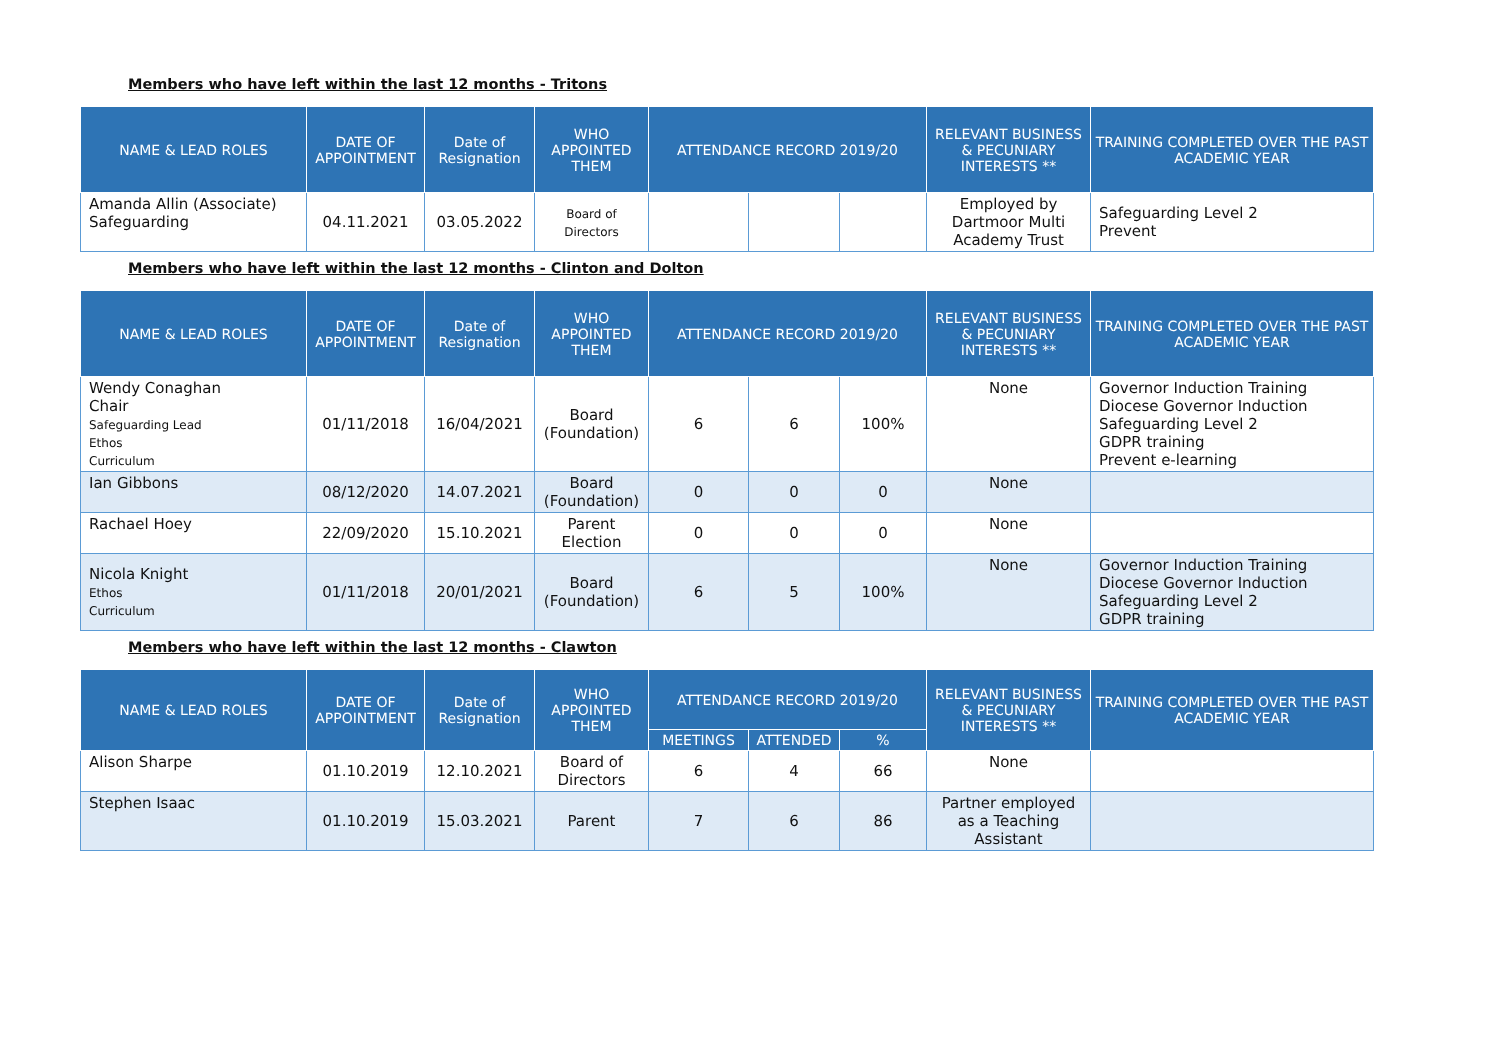Members who have left within the last 12 months - Tritons
| NAME & LEAD ROLES | DATE OF APPOINTMENT | Date of Resignation | WHO APPOINTED THEM | ATTENDANCE RECORD 2019/20 | | | RELEVANT BUSINESS & PECUNIARY INTERESTS ** | TRAINING COMPLETED OVER THE PAST ACADEMIC YEAR |
| --- | --- | --- | --- | --- | --- | --- | --- | --- |
| Amanda Allin (Associate) Safeguarding | 04.11.2021 | 03.05.2022 | Board of Directors | | | | Employed by Dartmoor Multi Academy Trust | Safeguarding Level 2 Prevent |
Members who have left within the last 12 months - Clinton and Dolton
| NAME & LEAD ROLES | DATE OF APPOINTMENT | Date of Resignation | WHO APPOINTED THEM | ATTENDANCE RECORD 2019/20 | | | RELEVANT BUSINESS & PECUNIARY INTERESTS ** | TRAINING COMPLETED OVER THE PAST ACADEMIC YEAR |
| --- | --- | --- | --- | --- | --- | --- | --- | --- |
| Wendy Conaghan Chair Safeguarding Lead Ethos Curriculum | 01/11/2018 | 16/04/2021 | Board (Foundation) | 6 | 6 | 100% | None | Governor Induction Training Diocese Governor Induction Safeguarding Level 2 GDPR training Prevent e-learning |
| Ian Gibbons | 08/12/2020 | 14.07.2021 | Board (Foundation) | 0 | 0 | 0 | None | |
| Rachael Hoey | 22/09/2020 | 15.10.2021 | Parent Election | 0 | 0 | 0 | None | |
| Nicola Knight Ethos Curriculum | 01/11/2018 | 20/01/2021 | Board (Foundation) | 6 | 5 | 100% | None | Governor Induction Training Diocese Governor Induction Safeguarding Level 2 GDPR training |
Members who have left within the last 12 months - Clawton
| NAME & LEAD ROLES | DATE OF APPOINTMENT | Date of Resignation | WHO APPOINTED THEM | ATTENDANCE RECORD 2019/20 | | | RELEVANT BUSINESS & PECUNIARY INTERESTS ** | TRAINING COMPLETED OVER THE PAST ACADEMIC YEAR |
| --- | --- | --- | --- | --- | --- | --- | --- | --- |
| | | | | MEETINGS | ATTENDED | % | | |
| Alison Sharpe | 01.10.2019 | 12.10.2021 | Board of Directors | 6 | 4 | 66 | None | |
| Stephen Isaac | 01.10.2019 | 15.03.2021 | Parent | 7 | 6 | 86 | Partner employed as a Teaching Assistant | |